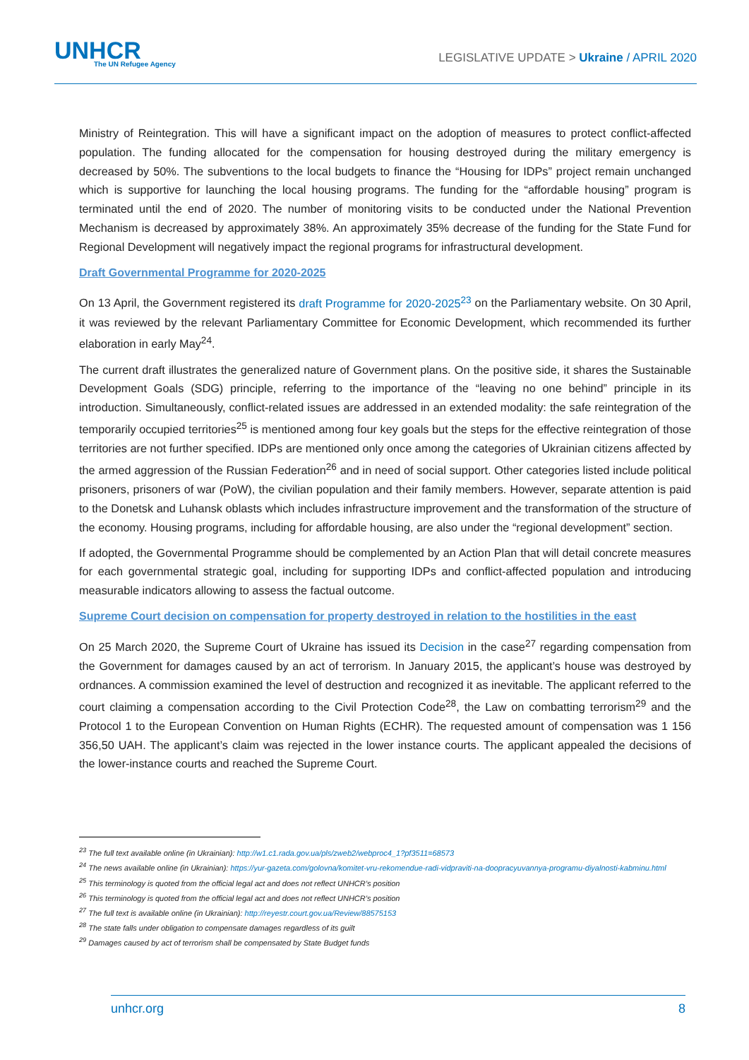UNHCR
The UN Refugee Agency
LEGISLATIVE UPDATE > Ukraine / APRIL 2020
Ministry of Reintegration. This will have a significant impact on the adoption of measures to protect conflict-affected population. The funding allocated for the compensation for housing destroyed during the military emergency is decreased by 50%. The subventions to the local budgets to finance the “Housing for IDPs” project remain unchanged which is supportive for launching the local housing programs. The funding for the “affordable housing” program is terminated until the end of 2020. The number of monitoring visits to be conducted under the National Prevention Mechanism is decreased by approximately 38%. An approximately 35% decrease of the funding for the State Fund for Regional Development will negatively impact the regional programs for infrastructural development.
Draft Governmental Programme for 2020-2025
On 13 April, the Government registered its draft Programme for 2020-2025<sup>23</sup> on the Parliamentary website. On 30 April, it was reviewed by the relevant Parliamentary Committee for Economic Development, which recommended its further elaboration in early May<sup>24</sup>.
The current draft illustrates the generalized nature of Government plans. On the positive side, it shares the Sustainable Development Goals (SDG) principle, referring to the importance of the “leaving no one behind” principle in its introduction. Simultaneously, conflict-related issues are addressed in an extended modality: the safe reintegration of the temporarily occupied territories<sup>25</sup> is mentioned among four key goals but the steps for the effective reintegration of those territories are not further specified. IDPs are mentioned only once among the categories of Ukrainian citizens affected by the armed aggression of the Russian Federation<sup>26</sup> and in need of social support. Other categories listed include political prisoners, prisoners of war (PoW), the civilian population and their family members. However, separate attention is paid to the Donetsk and Luhansk oblasts which includes infrastructure improvement and the transformation of the structure of the economy. Housing programs, including for affordable housing, are also under the “regional development” section.
If adopted, the Governmental Programme should be complemented by an Action Plan that will detail concrete measures for each governmental strategic goal, including for supporting IDPs and conflict-affected population and introducing measurable indicators allowing to assess the factual outcome.
Supreme Court decision on compensation for property destroyed in relation to the hostilities in the east
On 25 March 2020, the Supreme Court of Ukraine has issued its Decision in the case<sup>27</sup> regarding compensation from the Government for damages caused by an act of terrorism. In January 2015, the applicant’s house was destroyed by ordnances. A commission examined the level of destruction and recognized it as inevitable. The applicant referred to the court claiming a compensation according to the Civil Protection Code<sup>28</sup>, the Law on combatting terrorism<sup>29</sup> and the Protocol 1 to the European Convention on Human Rights (ECHR). The requested amount of compensation was 1 156 356,50 UAH. The applicant’s claim was rejected in the lower instance courts. The applicant appealed the decisions of the lower-instance courts and reached the Supreme Court.
<sup>23</sup> The full text available online (in Ukrainian): http://w1.c1.rada.gov.ua/pls/zweb2/webproc4_1?pf3511=68573
<sup>24</sup> The news available online (in Ukrainian): https://yur-gazeta.com/golovna/komitet-vru-rekomendue-radi-vidpraviti-na-doopracyuvannya-programu-diyalnosti-kabminu.html
<sup>25</sup> This terminology is quoted from the official legal act and does not reflect UNHCR’s position
<sup>26</sup> This terminology is quoted from the official legal act and does not reflect UNHCR’s position
<sup>27</sup> The full text is available online (in Ukrainian): http://reyestr.court.gov.ua/Review/88575153
<sup>28</sup> The state falls under obligation to compensate damages regardless of its guilt
<sup>29</sup> Damages caused by act of terrorism shall be compensated by State Budget funds
unhcr.org 8